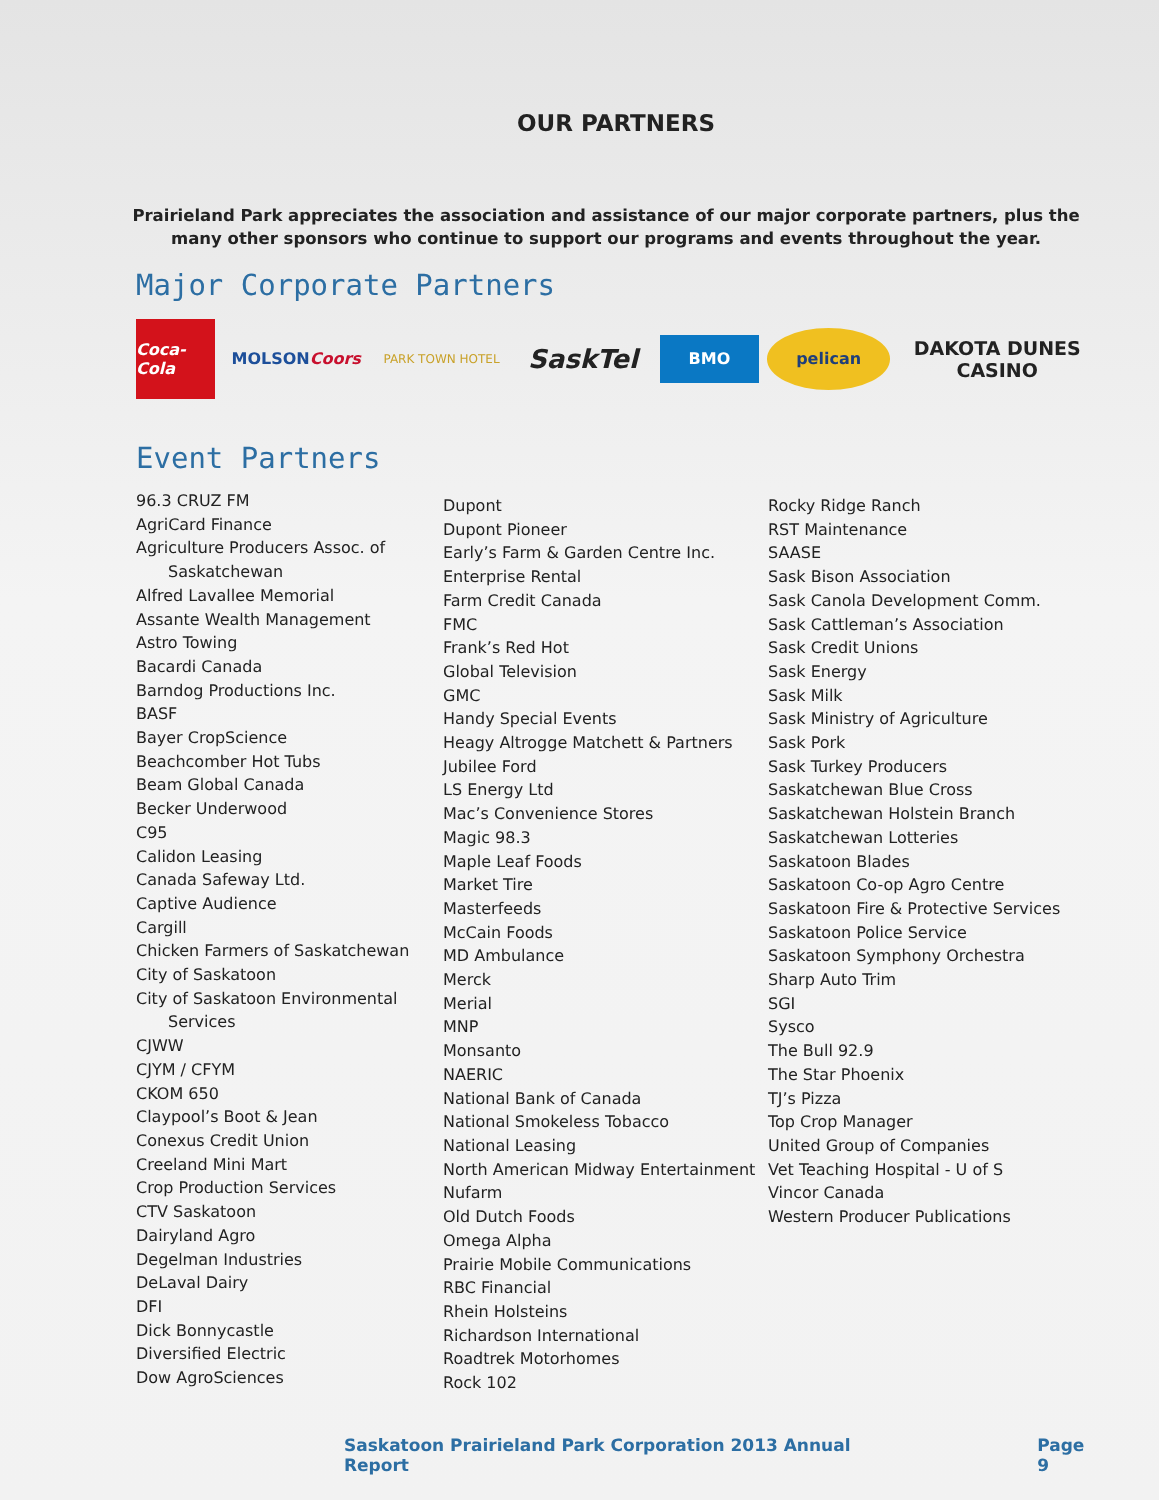OUR PARTNERS
Prairieland Park appreciates the association and assistance of our major corporate partners, plus the many other sponsors who continue to support our programs and events throughout the year.
Major Corporate Partners
Coca-Cola
MOLSON Coors
PARK TOWN HOTEL
SaskTel
BMO
pelican
DAKOTA DUNES
CASINO
Event Partners
96.3 CRUZ FM
AgriCard Finance
Agriculture Producers Assoc. of
Saskatchewan
Alfred Lavallee Memorial
Assante Wealth Management
Astro Towing
Bacardi Canada
Barndog Productions Inc.
BASF
Bayer CropScience
Beachcomber Hot Tubs
Beam Global Canada
Becker Underwood
C95
Calidon Leasing
Canada Safeway Ltd.
Captive Audience
Cargill
Chicken Farmers of Saskatchewan
City of Saskatoon
City of Saskatoon Environmental
Services
CJWW
CJYM / CFYM
CKOM 650
Claypool’s Boot & Jean
Conexus Credit Union
Creeland Mini Mart
Crop Production Services
CTV Saskatoon
Dairyland Agro
Degelman Industries
DeLaval Dairy
DFI
Dick Bonnycastle
Diversified Electric
Dow AgroSciences
Dupont
Dupont Pioneer
Early’s Farm & Garden Centre Inc.
Enterprise Rental
Farm Credit Canada
FMC
Frank’s Red Hot
Global Television
GMC
Handy Special Events
Heagy Altrogge Matchett & Partners
Jubilee Ford
LS Energy Ltd
Mac’s Convenience Stores
Magic 98.3
Maple Leaf Foods
Market Tire
Masterfeeds
McCain Foods
MD Ambulance
Merck
Merial
MNP
Monsanto
NAERIC
National Bank of Canada
National Smokeless Tobacco
National Leasing
North American Midway Entertainment
Nufarm
Old Dutch Foods
Omega Alpha
Prairie Mobile Communications
RBC Financial
Rhein Holsteins
Richardson International
Roadtrek Motorhomes
Rock 102
Rocky Ridge Ranch
RST Maintenance
SAASE
Sask Bison Association
Sask Canola Development Comm.
Sask Cattleman’s Association
Sask Credit Unions
Sask Energy
Sask Milk
Sask Ministry of Agriculture
Sask Pork
Sask Turkey Producers
Saskatchewan Blue Cross
Saskatchewan Holstein Branch
Saskatchewan Lotteries
Saskatoon Blades
Saskatoon Co-op Agro Centre
Saskatoon Fire & Protective Services
Saskatoon Police Service
Saskatoon Symphony Orchestra
Sharp Auto Trim
SGI
Sysco
The Bull 92.9
The Star Phoenix
TJ’s Pizza
Top Crop Manager
United Group of Companies
Vet Teaching Hospital - U of S
Vincor Canada
Western Producer Publications
Saskatoon Prairieland Park Corporation 2013 Annual Report Page 9